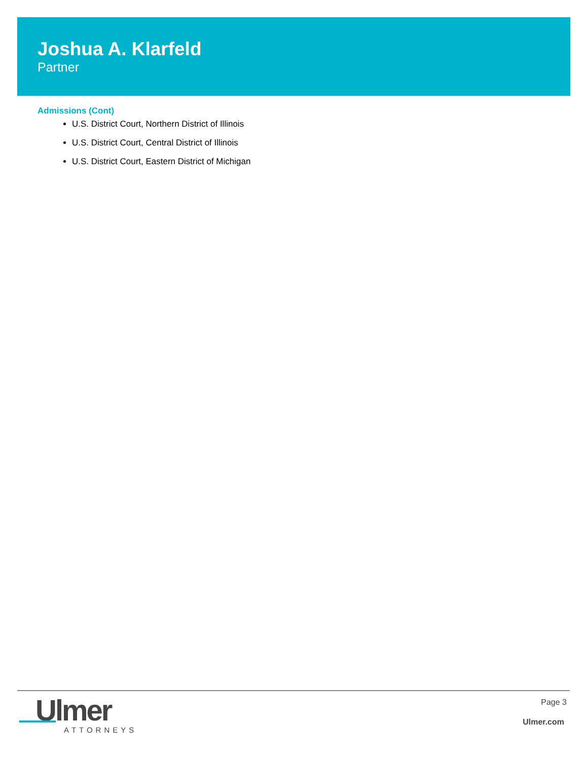Joshua A. Klarfeld
Partner
Admissions (Cont)
U.S. District Court, Northern District of Illinois
U.S. District Court, Central District of Illinois
U.S. District Court, Eastern District of Michigan
Ulmer
ATTORNEYS
Page 3
Ulmer.com